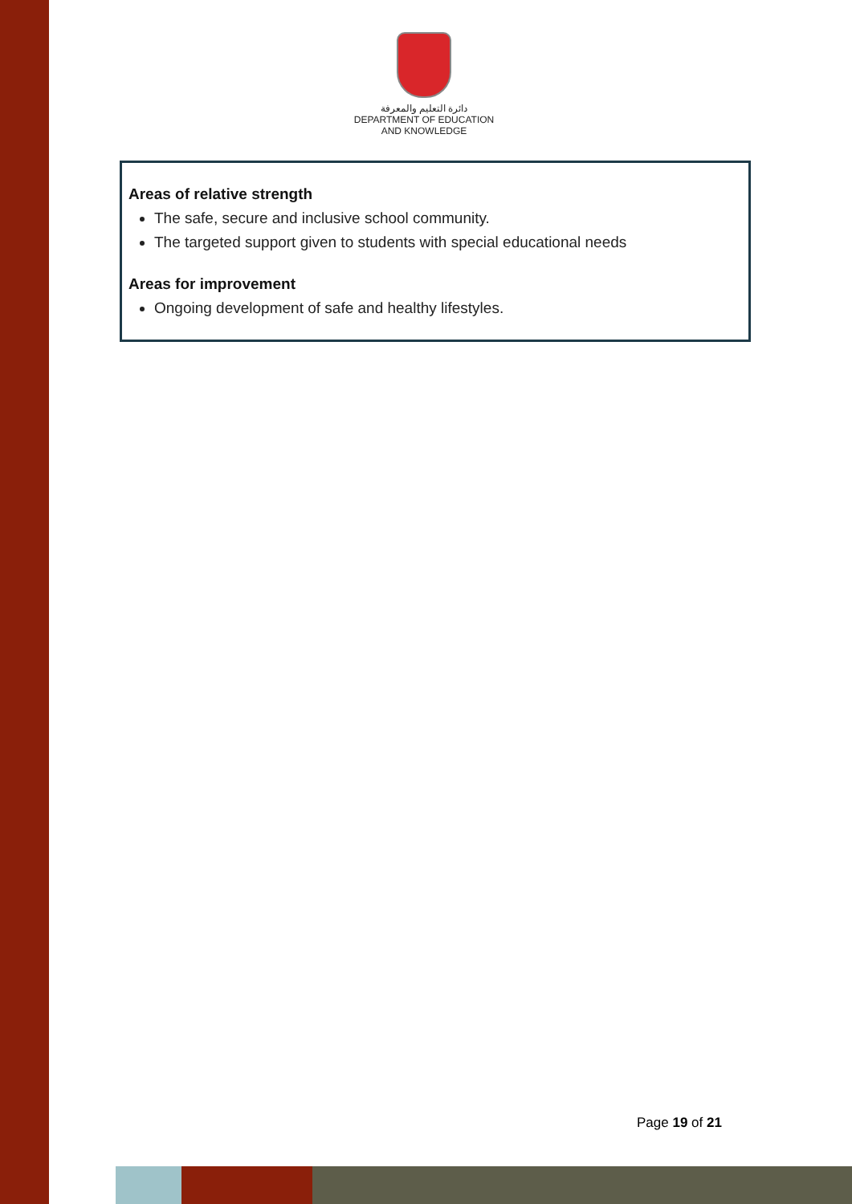دائرة التعليم والمعرفة
DEPARTMENT OF EDUCATION
AND KNOWLEDGE
Areas of relative strength
The safe, secure and inclusive school community.
The targeted support given to students with special educational needs
Areas for improvement
Ongoing development of safe and healthy lifestyles.
Page 19 of 21